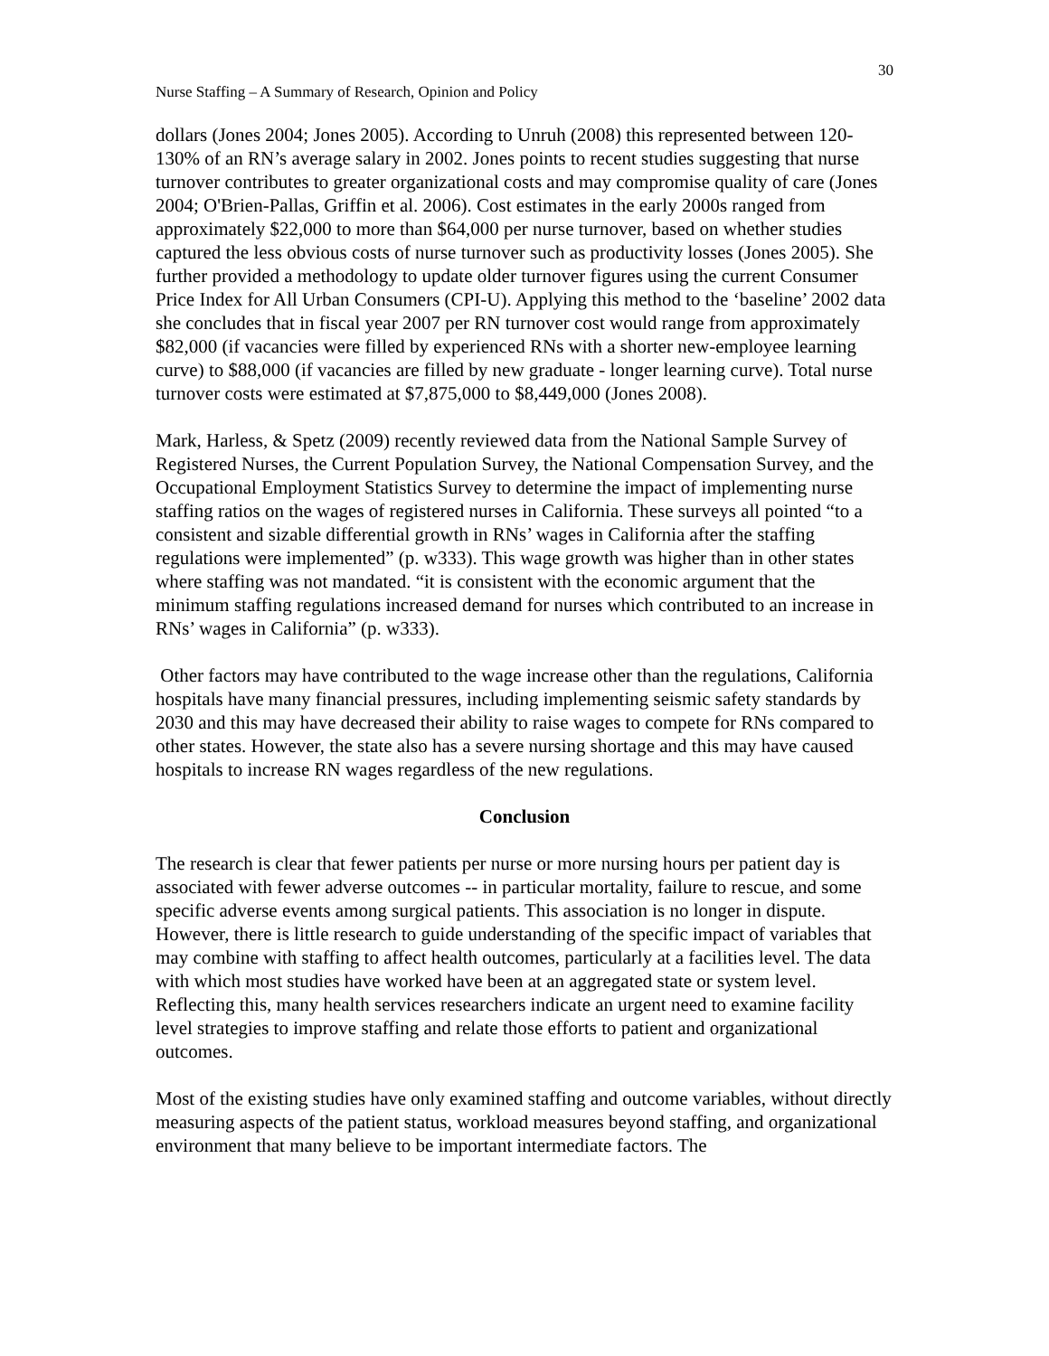30
Nurse Staffing – A Summary of Research, Opinion and Policy
dollars (Jones 2004; Jones 2005). According to Unruh (2008) this represented between 120-130% of an RN’s average salary in 2002. Jones points to recent studies suggesting that nurse turnover contributes to greater organizational costs and may compromise quality of care (Jones 2004; O'Brien-Pallas, Griffin et al. 2006). Cost estimates in the early 2000s ranged from approximately $22,000 to more than $64,000 per nurse turnover, based on whether studies captured the less obvious costs of nurse turnover such as productivity losses (Jones 2005). She further provided a methodology to update older turnover figures using the current Consumer Price Index for All Urban Consumers (CPI-U). Applying this method to the ‘baseline’ 2002 data she concludes that in fiscal year 2007 per RN turnover cost would range from approximately $82,000 (if vacancies were filled by experienced RNs with a shorter new-employee learning curve) to $88,000 (if vacancies are filled by new graduate - longer learning curve). Total nurse turnover costs were estimated at $7,875,000 to $8,449,000 (Jones 2008).
Mark, Harless, & Spetz (2009) recently reviewed data from the National Sample Survey of Registered Nurses, the Current Population Survey, the National Compensation Survey, and the Occupational Employment Statistics Survey to determine the impact of implementing nurse staffing ratios on the wages of registered nurses in California. These surveys all pointed “to a consistent and sizable differential growth in RNs’ wages in California after the staffing regulations were implemented” (p. w333). This wage growth was higher than in other states where staffing was not mandated. “it is consistent with the economic argument that the minimum staffing regulations increased demand for nurses which contributed to an increase in RNs’ wages in California” (p. w333).
Other factors may have contributed to the wage increase other than the regulations, California hospitals have many financial pressures, including implementing seismic safety standards by 2030 and this may have decreased their ability to raise wages to compete for RNs compared to other states. However, the state also has a severe nursing shortage and this may have caused hospitals to increase RN wages regardless of the new regulations.
Conclusion
The research is clear that fewer patients per nurse or more nursing hours per patient day is associated with fewer adverse outcomes -- in particular mortality, failure to rescue, and some specific adverse events among surgical patients. This association is no longer in dispute. However, there is little research to guide understanding of the specific impact of variables that may combine with staffing to affect health outcomes, particularly at a facilities level. The data with which most studies have worked have been at an aggregated state or system level. Reflecting this, many health services researchers indicate an urgent need to examine facility level strategies to improve staffing and relate those efforts to patient and organizational outcomes.
Most of the existing studies have only examined staffing and outcome variables, without directly measuring aspects of the patient status, workload measures beyond staffing, and organizational environment that many believe to be important intermediate factors. The